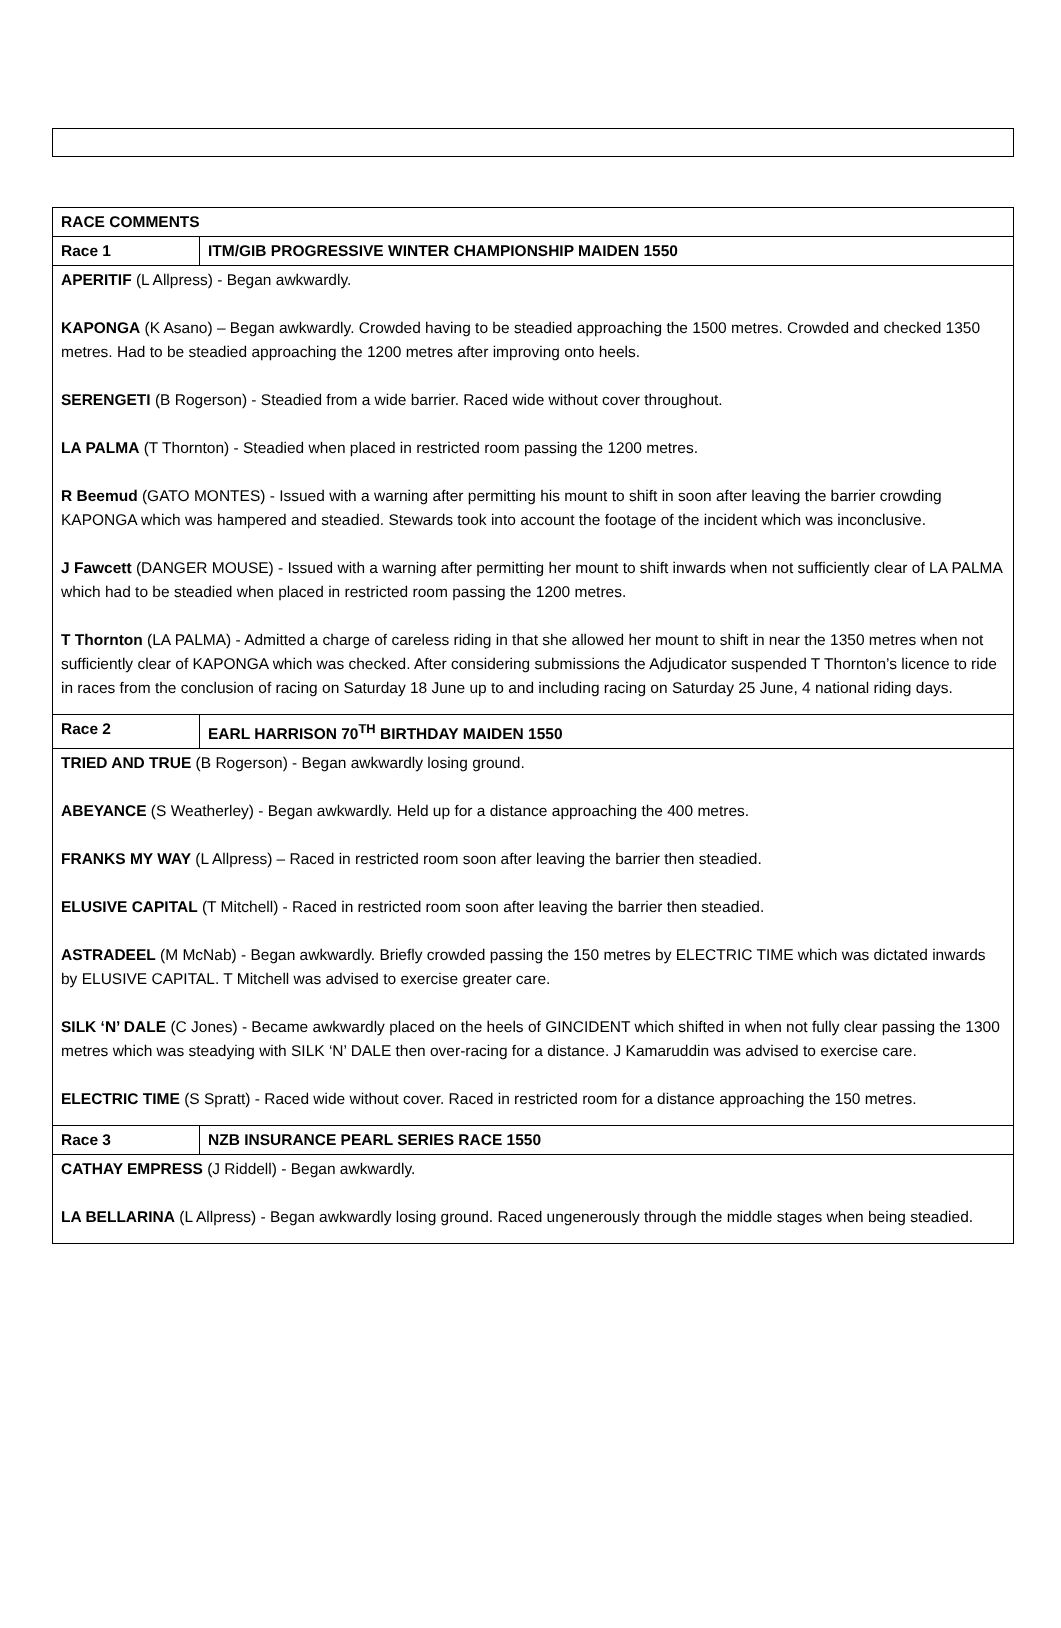| RACE COMMENTS | |
| Race 1 | ITM/GIB PROGRESSIVE WINTER CHAMPIONSHIP MAIDEN 1550 |
| APERITIF (L Allpress) - Began awkwardly. KAPONGA (K Asano) – Began awkwardly. Crowded having to be steadied approaching the 1500 metres. Crowded and checked 1350 metres. Had to be steadied approaching the 1200 metres after improving onto heels. SERENGETI (B Rogerson) - Steadied from a wide barrier. Raced wide without cover throughout. LA PALMA (T Thornton) - Steadied when placed in restricted room passing the 1200 metres. R Beemud (GATO MONTES) - Issued with a warning after permitting his mount to shift in soon after leaving the barrier crowding KAPONGA which was hampered and steadied. Stewards took into account the footage of the incident which was inconclusive. J Fawcett (DANGER MOUSE) - Issued with a warning after permitting her mount to shift inwards when not sufficiently clear of LA PALMA which had to be steadied when placed in restricted room passing the 1200 metres. T Thornton (LA PALMA) - Admitted a charge of careless riding in that she allowed her mount to shift in near the 1350 metres when not sufficiently clear of KAPONGA which was checked. After considering submissions the Adjudicator suspended T Thornton’s licence to ride in races from the conclusion of racing on Saturday 18 June up to and including racing on Saturday 25 June, 4 national riding days. | |
| Race 2 | EARL HARRISON 70<sup>TH</sup> BIRTHDAY MAIDEN 1550 |
| TRIED AND TRUE (B Rogerson) - Began awkwardly losing ground. ABEYANCE (S Weatherley) - Began awkwardly. Held up for a distance approaching the 400 metres. FRANKS MY WAY (L Allpress) – Raced in restricted room soon after leaving the barrier then steadied. ELUSIVE CAPITAL (T Mitchell) - Raced in restricted room soon after leaving the barrier then steadied. ASTRADEEL (M McNab) - Began awkwardly. Briefly crowded passing the 150 metres by ELECTRIC TIME which was dictated inwards by ELUSIVE CAPITAL. T Mitchell was advised to exercise greater care. SILK ‘N’ DALE (C Jones) - Became awkwardly placed on the heels of GINCIDENT which shifted in when not fully clear passing the 1300 metres which was steadying with SILK ‘N’ DALE then over-racing for a distance. J Kamaruddin was advised to exercise care. ELECTRIC TIME (S Spratt) - Raced wide without cover. Raced in restricted room for a distance approaching the 150 metres. | |
| Race 3 | NZB INSURANCE PEARL SERIES RACE 1550 |
| CATHAY EMPRESS (J Riddell) - Began awkwardly. LA BELLARINA (L Allpress) - Began awkwardly losing ground. Raced ungenerously through the middle stages when being steadied. | |